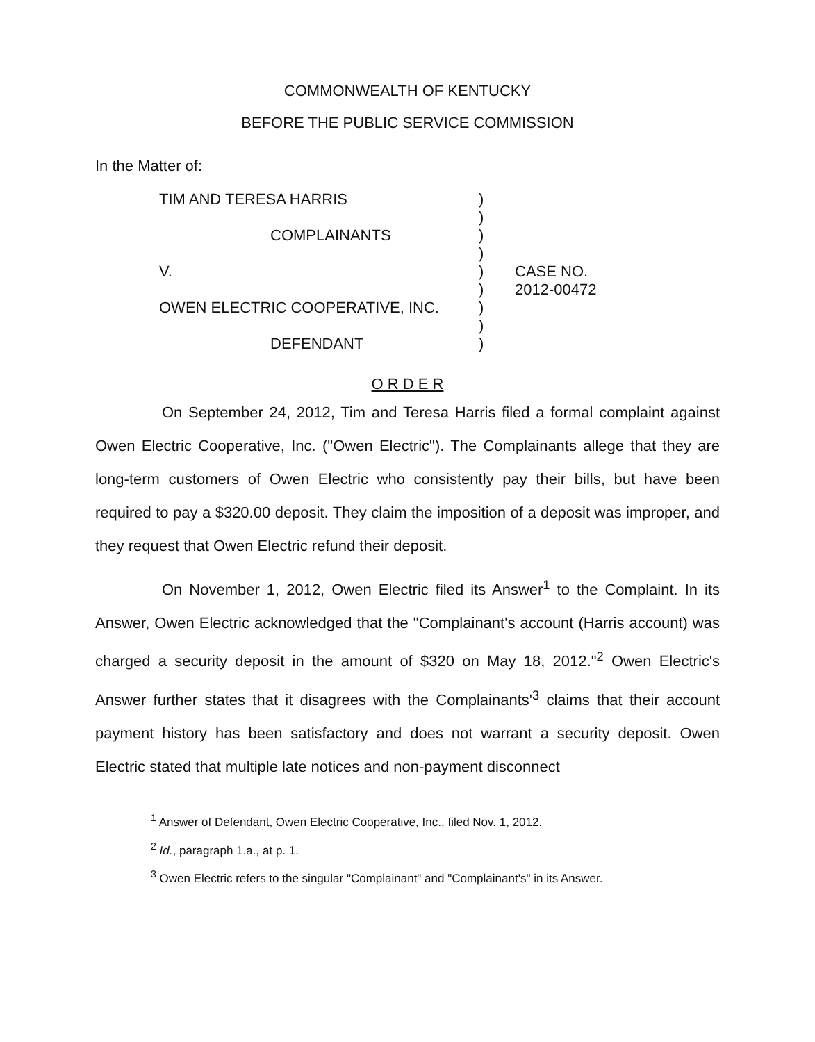COMMONWEALTH OF KENTUCKY
BEFORE THE PUBLIC SERVICE COMMISSION
In the Matter of:
TIM AND TERESA HARRIS
COMPLAINANTS
V.
OWEN ELECTRIC COOPERATIVE, INC.
DEFENDANT
)
)
)
)
)
)
)
)
)
CASE NO.
2012-00472
O R D E R
On September 24, 2012, Tim and Teresa Harris filed a formal complaint against Owen Electric Cooperative, Inc. ("Owen Electric"). The Complainants allege that they are long-term customers of Owen Electric who consistently pay their bills, but have been required to pay a $320.00 deposit. They claim the imposition of a deposit was improper, and they request that Owen Electric refund their deposit.
On November 1, 2012, Owen Electric filed its Answer<sup>1</sup> to the Complaint. In its Answer, Owen Electric acknowledged that the "Complainant's account (Harris account) was charged a security deposit in the amount of $320 on May 18, 2012."<sup>2</sup> Owen Electric's Answer further states that it disagrees with the Complainants'<sup>3</sup> claims that their account payment history has been satisfactory and does not warrant a security deposit. Owen Electric stated that multiple late notices and non-payment disconnect
<sup>1</sup> Answer of Defendant, Owen Electric Cooperative, Inc., filed Nov. 1, 2012.
<sup>2</sup> Id., paragraph 1.a., at p. 1.
<sup>3</sup> Owen Electric refers to the singular "Complainant" and "Complainant's" in its Answer.